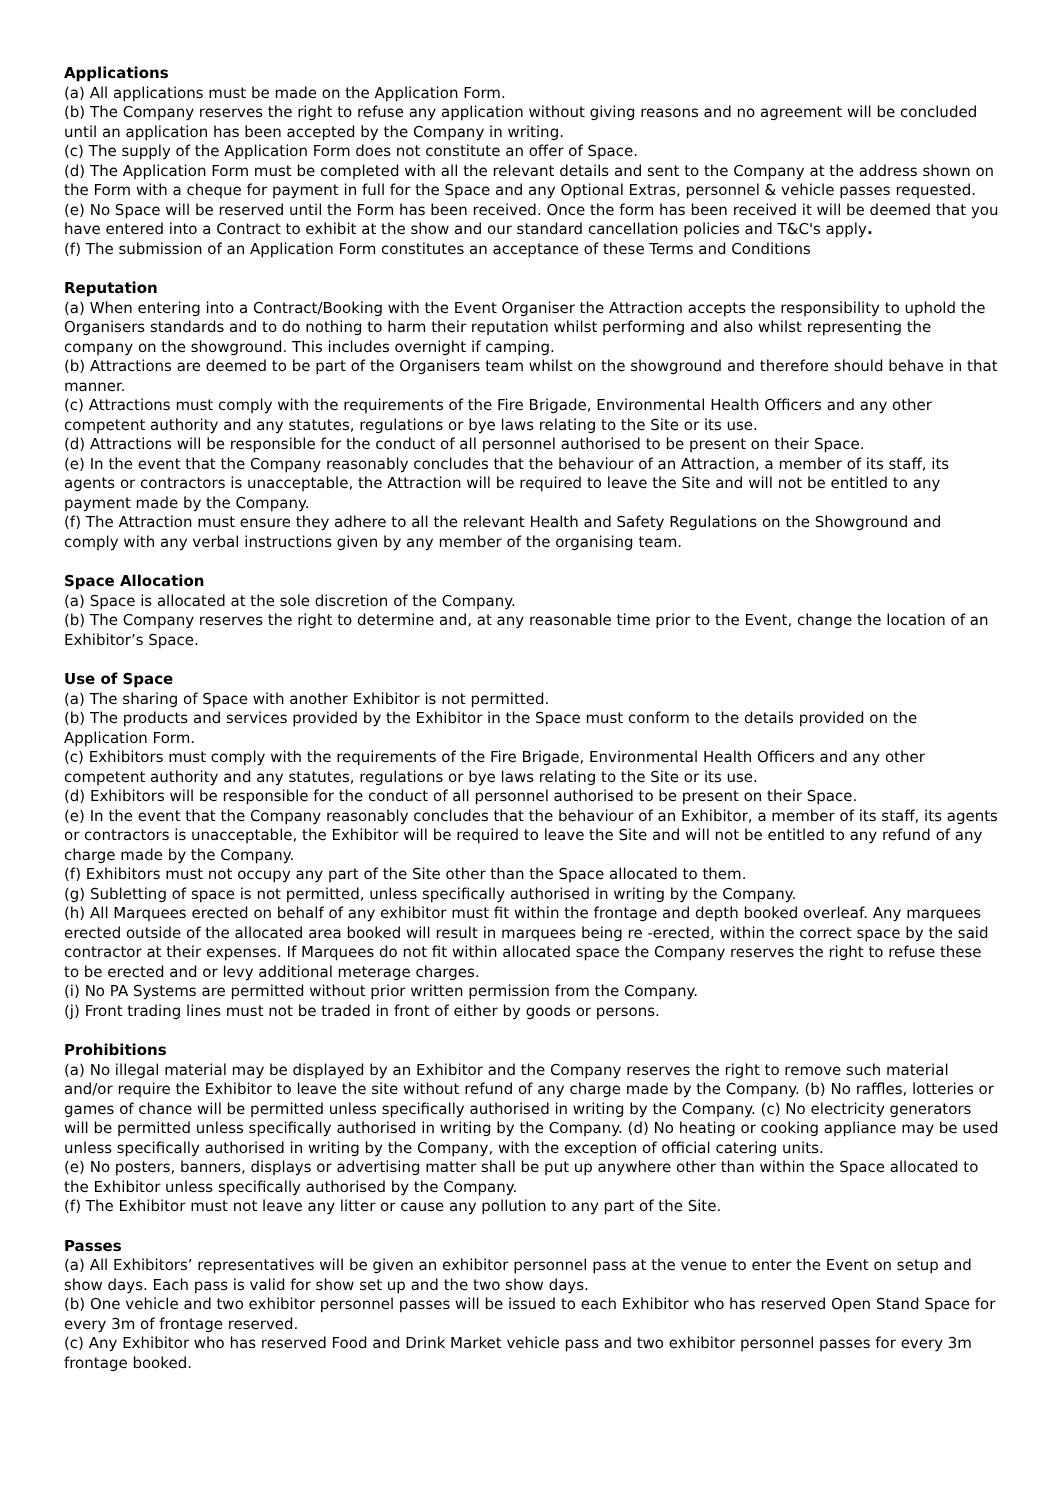Applications
(a) All applications must be made on the Application Form.
(b) The Company reserves the right to refuse any application without giving reasons and no agreement will be concluded until an application has been accepted by the Company in writing.
(c) The supply of the Application Form does not constitute an offer of Space.
(d) The Application Form must be completed with all the relevant details and sent to the Company at the address shown on the Form with a cheque for payment in full for the Space and any Optional Extras, personnel & vehicle passes requested.
(e) No Space will be reserved until the Form has been received. Once the form has been received it will be deemed that you have entered into a Contract to exhibit at the show and our standard cancellation policies and T&C's apply.
(f) The submission of an Application Form constitutes an acceptance of these Terms and Conditions
Reputation
(a) When entering into a Contract/Booking with the Event Organiser the Attraction accepts the responsibility to uphold the Organisers standards and to do nothing to harm their reputation whilst performing and also whilst representing the company on the showground. This includes overnight if camping.
(b) Attractions are deemed to be part of the Organisers team whilst on the showground and therefore should behave in that manner.
(c) Attractions must comply with the requirements of the Fire Brigade, Environmental Health Officers and any other competent authority and any statutes, regulations or bye laws relating to the Site or its use.
(d) Attractions will be responsible for the conduct of all personnel authorised to be present on their Space.
(e) In the event that the Company reasonably concludes that the behaviour of an Attraction, a member of its staff, its agents or contractors is unacceptable, the Attraction will be required to leave the Site and will not be entitled to any payment made by the Company.
(f) The Attraction must ensure they adhere to all the relevant Health and Safety Regulations on the Showground and comply with any verbal instructions given by any member of the organising team.
Space Allocation
(a) Space is allocated at the sole discretion of the Company.
(b) The Company reserves the right to determine and, at any reasonable time prior to the Event, change the location of an Exhibitor’s Space.
Use of Space
(a) The sharing of Space with another Exhibitor is not permitted.
(b) The products and services provided by the Exhibitor in the Space must conform to the details provided on the Application Form.
(c) Exhibitors must comply with the requirements of the Fire Brigade, Environmental Health Officers and any other competent authority and any statutes, regulations or bye laws relating to the Site or its use.
(d) Exhibitors will be responsible for the conduct of all personnel authorised to be present on their Space.
(e) In the event that the Company reasonably concludes that the behaviour of an Exhibitor, a member of its staff, its agents or contractors is unacceptable, the Exhibitor will be required to leave the Site and will not be entitled to any refund of any charge made by the Company.
(f) Exhibitors must not occupy any part of the Site other than the Space allocated to them.
(g) Subletting of space is not permitted, unless specifically authorised in writing by the Company.
(h) All Marquees erected on behalf of any exhibitor must fit within the frontage and depth booked overleaf. Any marquees erected outside of the allocated area booked will result in marquees being re -erected, within the correct space by the said contractor at their expenses. If Marquees do not fit within allocated space the Company reserves the right to refuse these to be erected and or levy additional meterage charges.
(i) No PA Systems are permitted without prior written permission from the Company.
(j) Front trading lines must not be traded in front of either by goods or persons.
Prohibitions
(a) No illegal material may be displayed by an Exhibitor and the Company reserves the right to remove such material and/or require the Exhibitor to leave the site without refund of any charge made by the Company. (b) No raffles, lotteries or games of chance will be permitted unless specifically authorised in writing by the Company. (c) No electricity generators will be permitted unless specifically authorised in writing by the Company. (d) No heating or cooking appliance may be used unless specifically authorised in writing by the Company, with the exception of official catering units.
(e) No posters, banners, displays or advertising matter shall be put up anywhere other than within the Space allocated to the Exhibitor unless specifically authorised by the Company.
(f) The Exhibitor must not leave any litter or cause any pollution to any part of the Site.
Passes
(a) All Exhibitors’ representatives will be given an exhibitor personnel pass at the venue to enter the Event on setup and show days. Each pass is valid for show set up and the two show days.
(b) One vehicle and two exhibitor personnel passes will be issued to each Exhibitor who has reserved Open Stand Space for every 3m of frontage reserved.
(c) Any Exhibitor who has reserved Food and Drink Market vehicle pass and two exhibitor personnel passes for every 3m frontage booked.